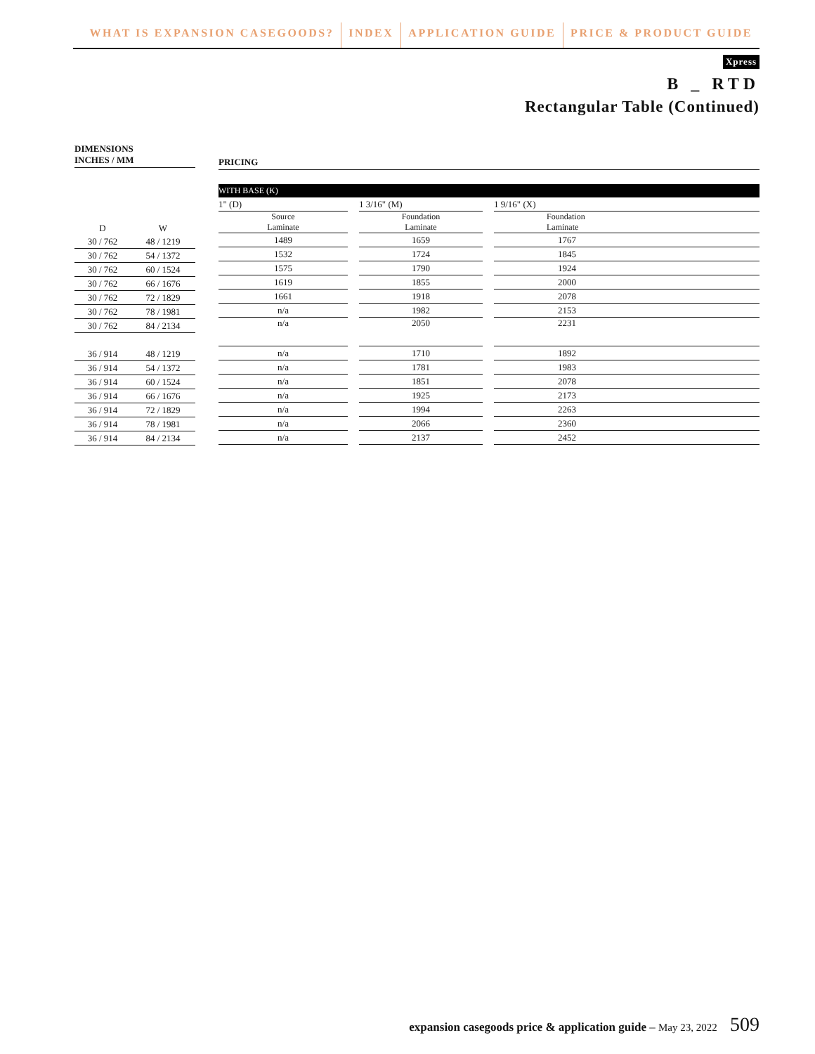WHAT IS EXPANSION CASEGOODS? INDEX APPLICATION GUIDE PRICE & PRODUCT GUIDE
Xpress
B _ RTD
Rectangular Table (Continued)
DIMENSIONS
INCHES / MM
| D | W |
| --- | --- |
| 30 / 762 | 48 / 1219 |
| 30 / 762 | 54 / 1372 |
| 30 / 762 | 60 / 1524 |
| 30 / 762 | 66 / 1676 |
| 30 / 762 | 72 / 1829 |
| 30 / 762 | 78 / 1981 |
| 30 / 762 | 84 / 2134 |
| 36 / 914 | 48 / 1219 |
| 36 / 914 | 54 / 1372 |
| 36 / 914 | 60 / 1524 |
| 36 / 914 | 66 / 1676 |
| 36 / 914 | 72 / 1829 |
| 36 / 914 | 78 / 1981 |
| 36 / 914 | 84 / 2134 |
PRICING
WITH BASE (K)
| 1" (D) | | 1 3/16" (M) | | 1 9/16" (X) |
| Source Laminate | | Foundation Laminate | | Foundation Laminate |
| 1489 | | 1659 | | 1767 |
| 1532 | | 1724 | | 1845 |
| 1575 | | 1790 | | 1924 |
| 1619 | | 1855 | | 2000 |
| 1661 | | 1918 | | 2078 |
| n/a | | 1982 | | 2153 |
| n/a | | 2050 | | 2231 |
| n/a | | 1710 | | 1892 |
| n/a | | 1781 | | 1983 |
| n/a | | 1851 | | 2078 |
| n/a | | 1925 | | 2173 |
| n/a | | 1994 | | 2263 |
| n/a | | 2066 | | 2360 |
| n/a | | 2137 | | 2452 |
expansion casegoods price & application guide – May 23, 2022 509